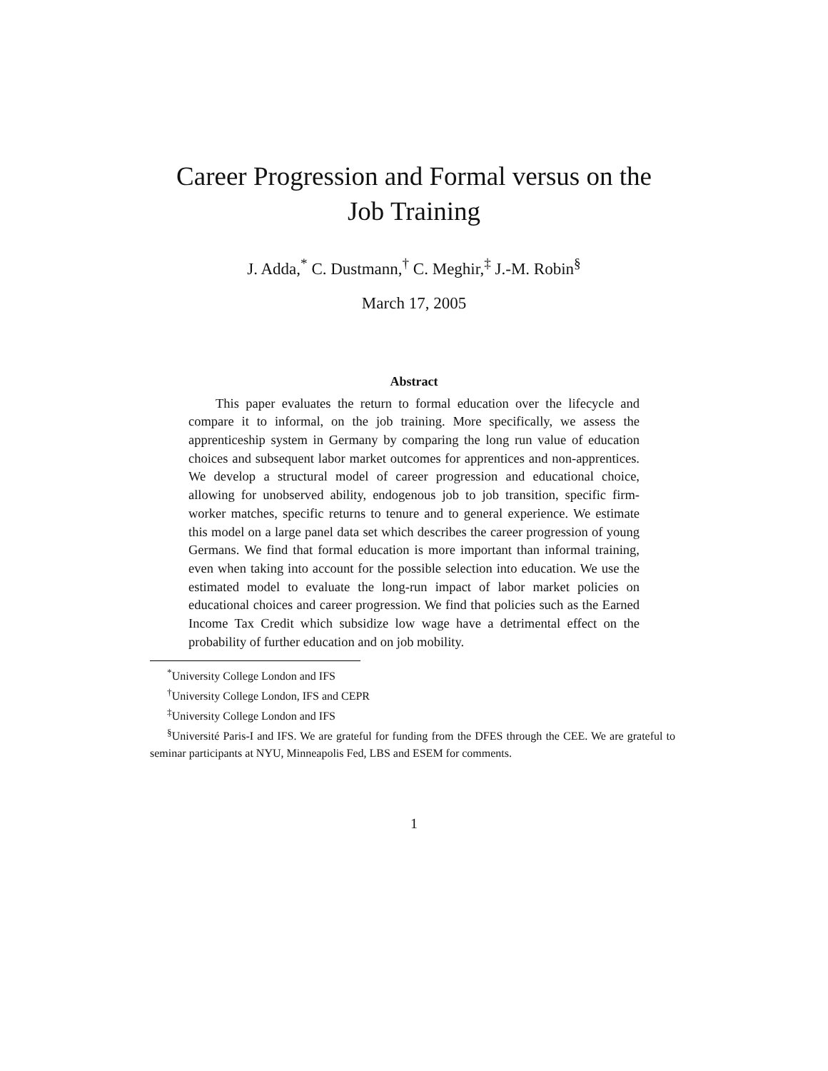Career Progression and Formal versus on the
Job Training
J. Adda,<sup>*</sup> C. Dustmann,<sup>†</sup> C. Meghir,<sup>‡</sup> J.-M. Robin<sup>§</sup>
March 17, 2005
Abstract
This paper evaluates the return to formal education over the lifecycle and compare it to informal, on the job training. More specifically, we assess the apprenticeship system in Germany by comparing the long run value of education choices and subsequent labor market outcomes for apprentices and non-apprentices. We develop a structural model of career progression and educational choice, allowing for unobserved ability, endogenous job to job transition, specific firm-worker matches, specific returns to tenure and to general experience. We estimate this model on a large panel data set which describes the career progression of young Germans. We find that formal education is more important than informal training, even when taking into account for the possible selection into education. We use the estimated model to evaluate the long-run impact of labor market policies on educational choices and career progression. We find that policies such as the Earned Income Tax Credit which subsidize low wage have a detrimental effect on the probability of further education and on job mobility.
<sup>*</sup> University College London and IFS
<sup>†</sup> University College London, IFS and CEPR
<sup>‡</sup> University College London and IFS
<sup>§</sup> Université Paris-I and IFS. We are grateful for funding from the DFES through the CEE. We are grateful to seminar participants at NYU, Minneapolis Fed, LBS and ESEM for comments.
1